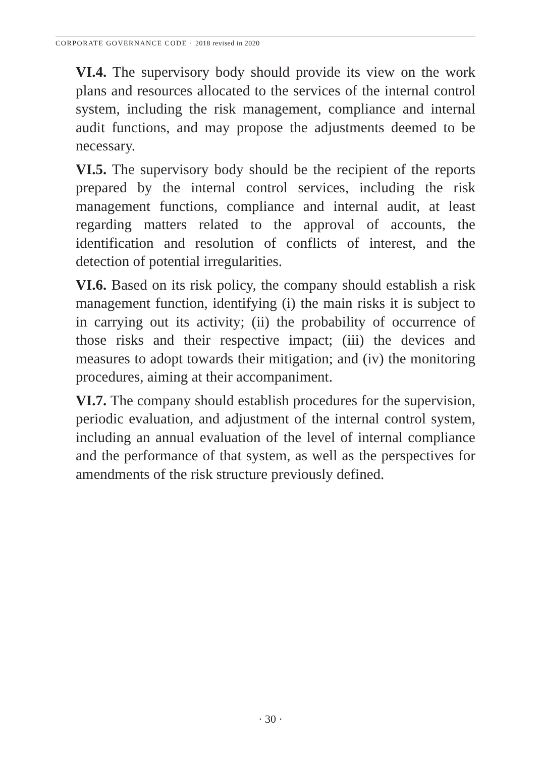CORPORATE GOVERNANCE CODE · 2018 revised in 2020
VI.4. The supervisory body should provide its view on the work plans and resources allocated to the services of the internal control system, including the risk management, compliance and internal audit functions, and may propose the adjustments deemed to be necessary.
VI.5. The supervisory body should be the recipient of the reports prepared by the internal control services, including the risk management functions, compliance and internal audit, at least regarding matters related to the approval of accounts, the identification and resolution of conflicts of interest, and the detection of potential irregularities.
VI.6. Based on its risk policy, the company should establish a risk management function, identifying (i) the main risks it is subject to in carrying out its activity; (ii) the probability of occurrence of those risks and their respective impact; (iii) the devices and measures to adopt towards their mitigation; and (iv) the monitoring procedures, aiming at their accompaniment.
VI.7. The company should establish procedures for the supervision, periodic evaluation, and adjustment of the internal control system, including an annual evaluation of the level of internal compliance and the performance of that system, as well as the perspectives for amendments of the risk structure previously defined.
· 30 ·